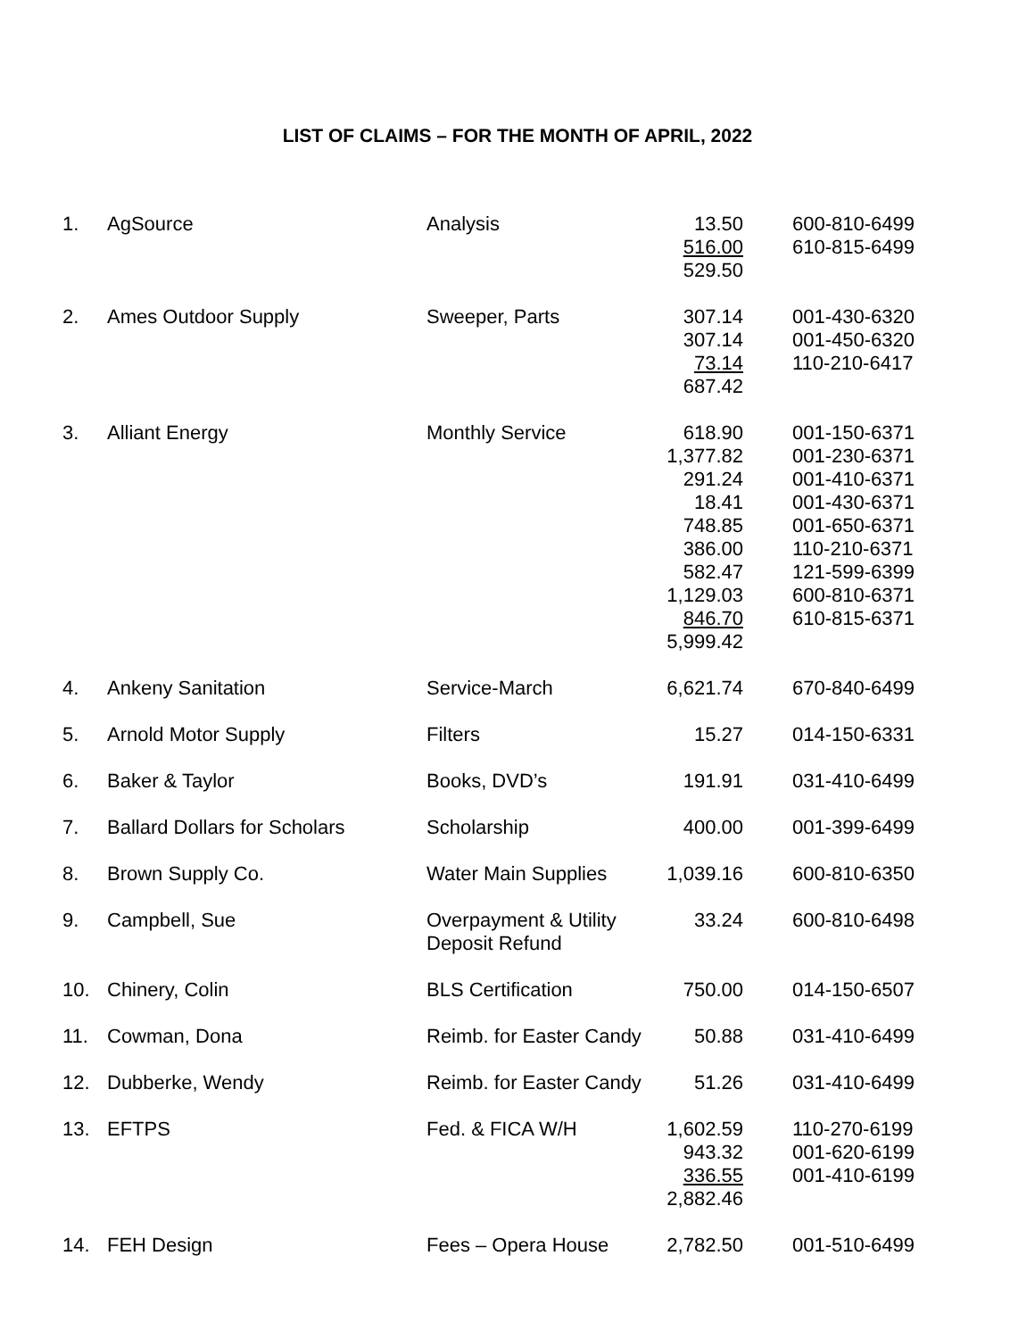LIST OF CLAIMS – FOR THE MONTH OF APRIL, 2022
| 1. | AgSource | Analysis | 13.50 516.00 529.50 | 600-810-6499 610-815-6499 |
| 2. | Ames Outdoor Supply | Sweeper, Parts | 307.14 307.14 73.14 687.42 | 001-430-6320 001-450-6320 110-210-6417 |
| 3. | Alliant Energy | Monthly Service | 618.90 1,377.82 291.24 18.41 748.85 386.00 582.47 1,129.03 846.70 5,999.42 | 001-150-6371 001-230-6371 001-410-6371 001-430-6371 001-650-6371 110-210-6371 121-599-6399 600-810-6371 610-815-6371 |
| 4. | Ankeny Sanitation | Service-March | 6,621.74 | 670-840-6499 |
| 5. | Arnold Motor Supply | Filters | 15.27 | 014-150-6331 |
| 6. | Baker & Taylor | Books, DVD’s | 191.91 | 031-410-6499 |
| 7. | Ballard Dollars for Scholars | Scholarship | 400.00 | 001-399-6499 |
| 8. | Brown Supply Co. | Water Main Supplies | 1,039.16 | 600-810-6350 |
| 9. | Campbell, Sue | Overpayment & Utility Deposit Refund | 33.24 | 600-810-6498 |
| 10. | Chinery, Colin | BLS Certification | 750.00 | 014-150-6507 |
| 11. | Cowman, Dona | Reimb. for Easter Candy | 50.88 | 031-410-6499 |
| 12. | Dubberke, Wendy | Reimb. for Easter Candy | 51.26 | 031-410-6499 |
| 13. | EFTPS | Fed. & FICA W/H | 1,602.59 943.32 336.55 2,882.46 | 110-270-6199 001-620-6199 001-410-6199 |
| 14. | FEH Design | Fees – Opera House | 2,782.50 | 001-510-6499 |